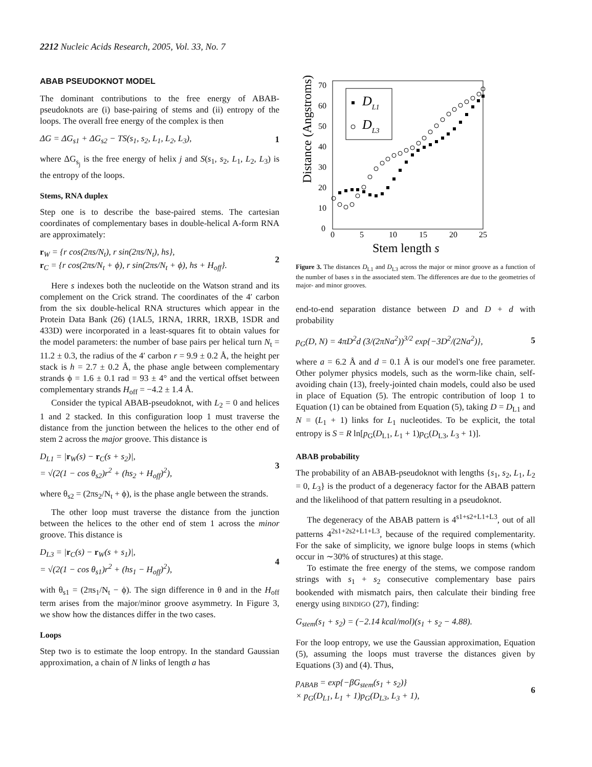2212 Nucleic Acids Research, 2005, Vol. 33, No. 7
ABAB PSEUDOKNOT MODEL
The dominant contributions to the free energy of ABAB-pseudoknots are (i) base-pairing of stems and (ii) entropy of the loops. The overall free energy of the complex is then
ΔG = ΔG<sub>s1</sub> + ΔG<sub>s2</sub> − TS(s<sub>1</sub>, s<sub>2</sub>, L<sub>1</sub>, L<sub>2</sub>, L<sub>3</sub>), 1
where ΔG<sub>s<sub>j</sub></sub> is the free energy of helix j and S(s<sub>1</sub>, s<sub>2</sub>, L<sub>1</sub>, L<sub>2</sub>, L<sub>3</sub>) is the entropy of the loops.
Stems, RNA duplex
Step one is to describe the base-paired stems. The cartesian coordinates of complementary bases in double-helical A-form RNA are approximately:
r<sub>W</sub> = {r cos(2πs/N<sub>t</sub>), r sin(2πs/N<sub>t</sub>), hs},
r<sub>C</sub> = {r cos(2πs/N<sub>t</sub> + ϕ), r sin(2πs/N<sub>t</sub> + ϕ), hs + H<sub>off</sub>}. 2
Here s indexes both the nucleotide on the Watson strand and its complement on the Crick strand. The coordinates of the 4′ carbon from the six double-helical RNA structures which appear in the Protein Data Bank (26) (1AL5, 1RNA, 1RRR, 1RXB, 1SDR and 433D) were incorporated in a least-squares fit to obtain values for the model parameters: the number of base pairs per helical turn N<sub>t</sub> = 11.2 ± 0.3, the radius of the 4′ carbon r = 9.9 ± 0.2 Å, the height per stack is h = 2.7 ± 0.2 Å, the phase angle between complementary strands ϕ = 1.6 ± 0.1 rad = 93 ± 4° and the vertical offset between complementary strands H<sub>off</sub> = −4.2 ± 1.4 Å.
Consider the typical ABAB-pseudoknot, with L<sub>2</sub> = 0 and helices 1 and 2 stacked. In this configuration loop 1 must traverse the distance from the junction between the helices to the other end of stem 2 across the major groove. This distance is
D<sub>L1</sub> = |r<sub>W</sub>(s) − r<sub>C</sub>(s + s<sub>2</sub>)|,
= √(2(1 − cos θ<sub>s2</sub>)r<sup>2</sup> + (hs<sub>2</sub> + H<sub>off</sub>)<sup>2</sup>), 3
where θ<sub>s2</sub> = (2πs<sub>2</sub>/N<sub>t</sub> + ϕ), is the phase angle between the strands.
The other loop must traverse the distance from the junction between the helices to the other end of stem 1 across the minor groove. This distance is
D<sub>L3</sub> = |r<sub>C</sub>(s) − r<sub>W</sub>(s + s<sub>1</sub>)|,
= √(2(1 − cos θ<sub>s1</sub>)r<sup>2</sup> + (hs<sub>1</sub> − H<sub>off</sub>)<sup>2</sup>), 4
with θ<sub>s1</sub> = (2πs<sub>1</sub>/N<sub>t</sub> − ϕ). The sign difference in θ and in the H<sub>off</sub> term arises from the major/minor groove asymmetry. In Figure 3, we show how the distances differ in the two cases.
Loops
Step two is to estimate the loop entropy. In the standard Gaussian approximation, a chain of N links of length a has
Distance (Angstroms)
0
10
20
30
40
50
60
70
0
5
10
15
20
25
Stem length s
DL1
DL3
Figure 3. The distances D<sub>L1</sub> and D<sub>L3</sub> across the major or minor groove as a function of the number of bases s in the associated stem. The differences are due to the geometries of major- and minor grooves.
end-to-end separation distance between D and D + d with probability
p<sub>G</sub>(D, N) = 4πD<sup>2</sup>d (3/(2πNa<sup>2</sup>))<sup>3/2</sup> exp{−3D<sup>2</sup>/(2Na<sup>2</sup>)}, 5
where a = 6.2 Å and d = 0.1 Å is our model's one free parameter. Other polymer physics models, such as the worm-like chain, self-avoiding chain (13), freely-jointed chain models, could also be used in place of Equation (5). The entropic contribution of loop 1 to Equation (1) can be obtained from Equation (5), taking D = D<sub>L1</sub> and N = (L<sub>1</sub> + 1) links for L<sub>1</sub> nucleotides. To be explicit, the total entropy is S = R ln[p<sub>G</sub>(D<sub>L1</sub>, L<sub>1</sub> + 1)p<sub>G</sub>(D<sub>L3</sub>, L<sub>3</sub> + 1)].
ABAB probability
The probability of an ABAB-pseudoknot with lengths {s<sub>1</sub>, s<sub>2</sub>, L<sub>1</sub>, L<sub>2</sub> = 0, L<sub>3</sub>} is the product of a degeneracy factor for the ABAB pattern and the likelihood of that pattern resulting in a pseudoknot.
The degeneracy of the ABAB pattern is 4<sup>s1+s2+L1+L3</sup>, out of all patterns 4<sup>2s1+2s2+L1+L3</sup>, because of the required complementarity. For the sake of simplicity, we ignore bulge loops in stems (which occur in ∼30% of structures) at this stage.
To estimate the free energy of the stems, we compose random strings with s<sub>1</sub> + s<sub>2</sub> consecutive complementary base pairs bookended with mismatch pairs, then calculate their binding free energy using BINDIGO (27), finding:
G<sub>stem</sub>(s<sub>1</sub> + s<sub>2</sub>) = (−2.14 kcal/mol)(s<sub>1</sub> + s<sub>2</sub> − 4.88).
For the loop entropy, we use the Gaussian approximation, Equation (5), assuming the loops must traverse the distances given by Equations (3) and (4). Thus,
p<sub>ABAB</sub> = exp{−βG<sub>stem</sub>(s<sub>1</sub> + s<sub>2</sub>)}
× p<sub>G</sub>(D<sub>L1</sub>, L<sub>1</sub> + 1)p<sub>G</sub>(D<sub>L3</sub>, L<sub>3</sub> + 1), 6